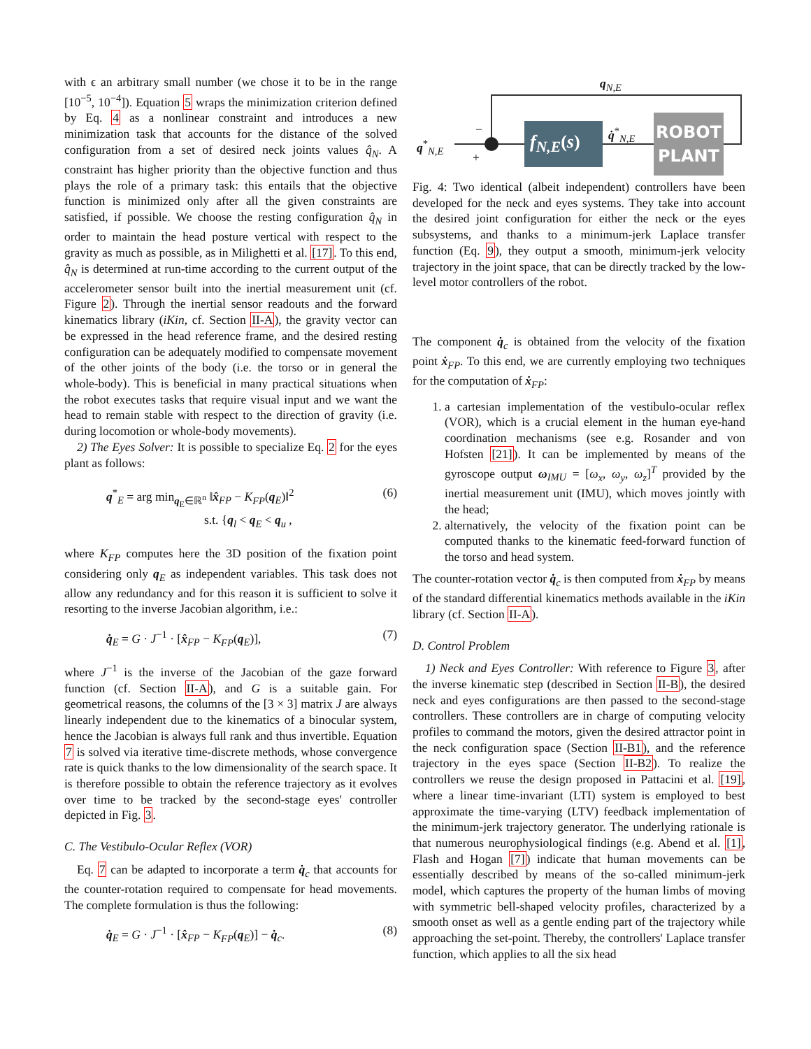with ϵ an arbitrary small number (we chose it to be in the range [10<sup>−5</sup>, 10<sup>−4</sup>]). Equation 5 wraps the minimization criterion defined by Eq. 4 as a nonlinear constraint and introduces a new minimization task that accounts for the distance of the solved configuration from a set of desired neck joints values q̂<sub>N</sub>. A constraint has higher priority than the objective function and thus plays the role of a primary task: this entails that the objective function is minimized only after all the given constraints are satisfied, if possible. We choose the resting configuration q̂<sub>N</sub> in order to maintain the head posture vertical with respect to the gravity as much as possible, as in Milighetti et al. [17]. To this end, q̂<sub>N</sub> is determined at run-time according to the current output of the accelerometer sensor built into the inertial measurement unit (cf. Figure 2). Through the inertial sensor readouts and the forward kinematics library (iKin, cf. Section II-A), the gravity vector can be expressed in the head reference frame, and the desired resting configuration can be adequately modified to compensate movement of the other joints of the body (i.e. the torso or in general the whole-body). This is beneficial in many practical situations when the robot executes tasks that require visual input and we want the head to remain stable with respect to the direction of gravity (i.e. during locomotion or whole-body movements).
2) The Eyes Solver: It is possible to specialize Eq. 2 for the eyes plant as follows:
q<sup>*</sup><sub>E</sub> = arg min<sub>q<sub>E</sub>∈ℝ<sup>n</sup></sub> ‖x̂<sub>FP</sub> − K<sub>FP</sub>(q<sub>E</sub>)‖<sup>2</sup>
s.t. {q<sub>l</sub> < q<sub>E</sub> < q<sub>u</sub> , (6)
where K<sub>FP</sub> computes here the 3D position of the fixation point considering only q<sub>E</sub> as independent variables. This task does not allow any redundancy and for this reason it is sufficient to solve it resorting to the inverse Jacobian algorithm, i.e.:
q̇<sub>E</sub> = G · J<sup>−1</sup> · [x̂<sub>FP</sub> − K<sub>FP</sub>(q<sub>E</sub>)], (7)
where J<sup>−1</sup> is the inverse of the Jacobian of the gaze forward function (cf. Section II-A), and G is a suitable gain. For geometrical reasons, the columns of the [3 × 3] matrix J are always linearly independent due to the kinematics of a binocular system, hence the Jacobian is always full rank and thus invertible. Equation 7 is solved via iterative time-discrete methods, whose convergence rate is quick thanks to the low dimensionality of the search space. It is therefore possible to obtain the reference trajectory as it evolves over time to be tracked by the second-stage eyes' controller depicted in Fig. 3.
C. The Vestibulo-Ocular Reflex (VOR)
Eq. 7 can be adapted to incorporate a term q̇<sub>c</sub> that accounts for the counter-rotation required to compensate for head movements. The complete formulation is thus the following:
q̇<sub>E</sub> = G · J<sup>−1</sup> · [x̂<sub>FP</sub> − K<sub>FP</sub>(q<sub>E</sub>)] − q̇<sub>c</sub>. (8)
q<sub>N,E</sub>
q<sup>*</sup><sub>N,E</sub>
−
+
f<sub>N,E</sub>(s)
q̇<sup>*</sup><sub>N,E</sub>
ROBOT
PLANT
Fig. 4: Two identical (albeit independent) controllers have been developed for the neck and eyes systems. They take into account the desired joint configuration for either the neck or the eyes subsystems, and thanks to a minimum-jerk Laplace transfer function (Eq. 9), they output a smooth, minimum-jerk velocity trajectory in the joint space, that can be directly tracked by the low-level motor controllers of the robot.
The component q̇<sub>c</sub> is obtained from the velocity of the fixation point ẋ<sub>FP</sub>. To this end, we are currently employing two techniques for the computation of ẋ<sub>FP</sub>:
1. a cartesian implementation of the vestibulo-ocular reflex (VOR), which is a crucial element in the human eye-hand coordination mechanisms (see e.g. Rosander and von Hofsten [21]). It can be implemented by means of the gyroscope output ω<sub>IMU</sub> = [ω<sub>x</sub>, ω<sub>y</sub>, ω<sub>z</sub>]<sup>T</sup> provided by the inertial measurement unit (IMU), which moves jointly with the head;
2. alternatively, the velocity of the fixation point can be computed thanks to the kinematic feed-forward function of the torso and head system.
The counter-rotation vector q̇<sub>c</sub> is then computed from ẋ<sub>FP</sub> by means of the standard differential kinematics methods available in the iKin library (cf. Section II-A).
D. Control Problem
1) Neck and Eyes Controller: With reference to Figure 3, after the inverse kinematic step (described in Section II-B), the desired neck and eyes configurations are then passed to the second-stage controllers. These controllers are in charge of computing velocity profiles to command the motors, given the desired attractor point in the neck configuration space (Section II-B1), and the reference trajectory in the eyes space (Section II-B2). To realize the controllers we reuse the design proposed in Pattacini et al. [19], where a linear time-invariant (LTI) system is employed to best approximate the time-varying (LTV) feedback implementation of the minimum-jerk trajectory generator. The underlying rationale is that numerous neurophysiological findings (e.g. Abend et al. [1], Flash and Hogan [7]) indicate that human movements can be essentially described by means of the so-called minimum-jerk model, which captures the property of the human limbs of moving with symmetric bell-shaped velocity profiles, characterized by a smooth onset as well as a gentle ending part of the trajectory while approaching the set-point. Thereby, the controllers' Laplace transfer function, which applies to all the six head